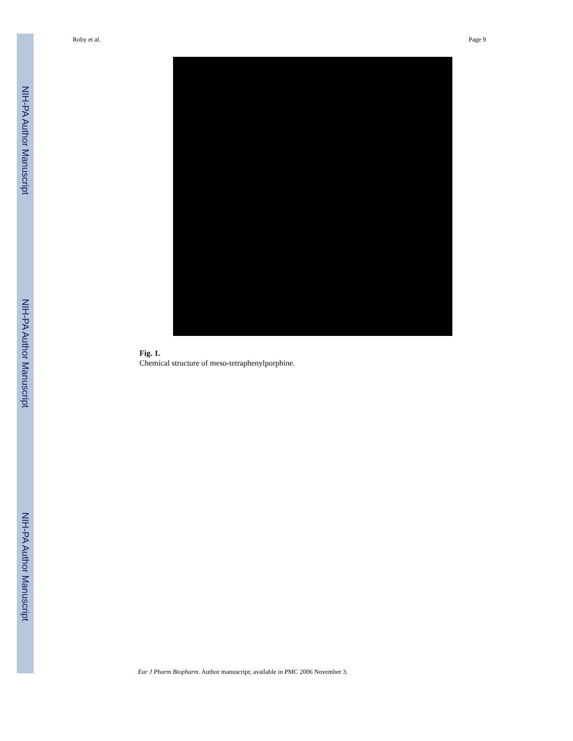NIH-PA Author Manuscript
NIH-PA Author Manuscript
NIH-PA Author Manuscript
Roby et al. Page 9
Fig. 1.
Chemical structure of meso-tetraphenylporphine.
Eur J Pharm Biopharm. Author manuscript; available in PMC 2006 November 3.